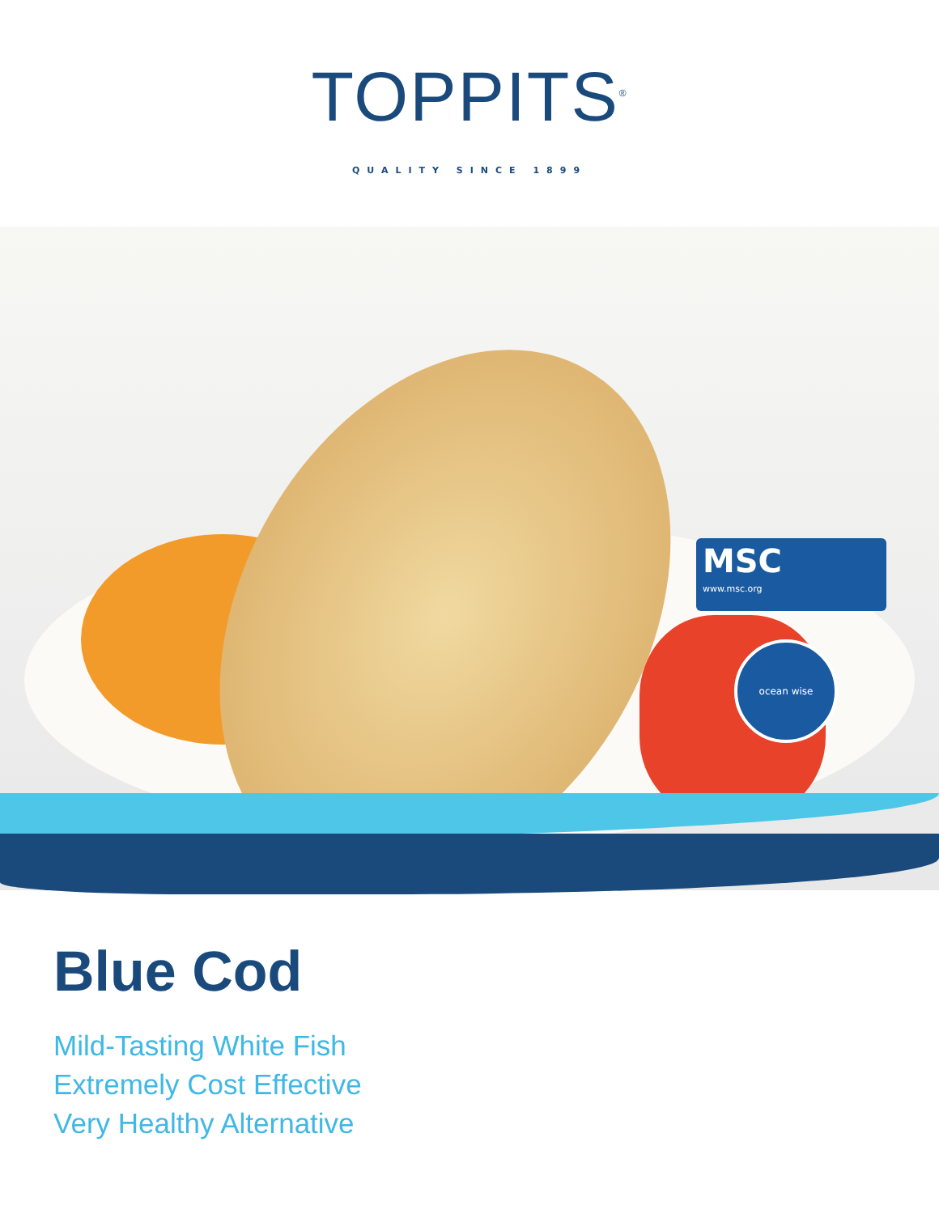TOPPITS<sup>®</sup>
QUALITY SINCE 1899
MSC
www.msc.org
ocean wise
Blue Cod
Mild-Tasting White Fish
Extremely Cost Effective
Very Healthy Alternative